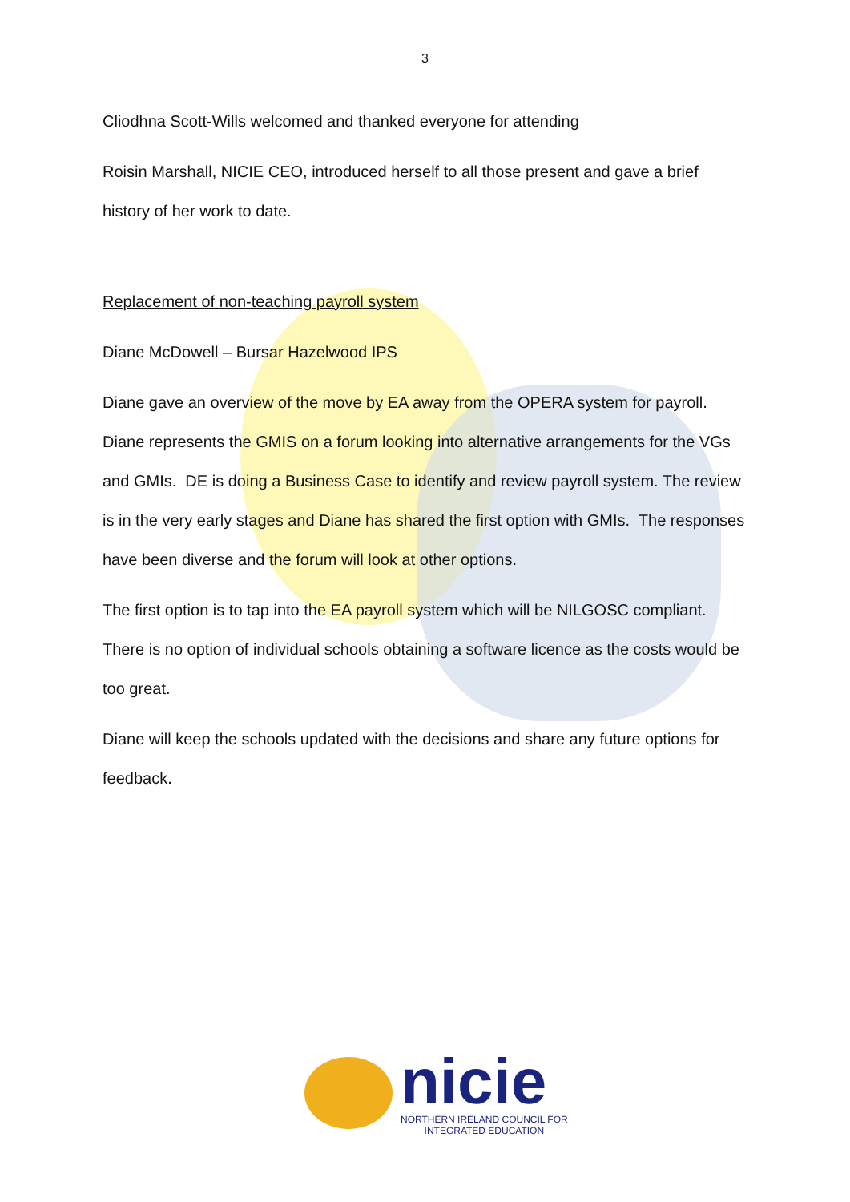3
Cliodhna Scott-Wills welcomed and thanked everyone for attending
Roisin Marshall, NICIE CEO, introduced herself to all those present and gave a brief history of her work to date.
Replacement of non-teaching payroll system
Diane McDowell – Bursar Hazelwood IPS
Diane gave an overview of the move by EA away from the OPERA system for payroll. Diane represents the GMIS on a forum looking into alternative arrangements for the VGs and GMIs. DE is doing a Business Case to identify and review payroll system. The review is in the very early stages and Diane has shared the first option with GMIs. The responses have been diverse and the forum will look at other options.
The first option is to tap into the EA payroll system which will be NILGOSC compliant. There is no option of individual schools obtaining a software licence as the costs would be too great.
Diane will keep the schools updated with the decisions and share any future options for feedback.
nicie
NORTHERN IRELAND COUNCIL FOR
INTEGRATED EDUCATION